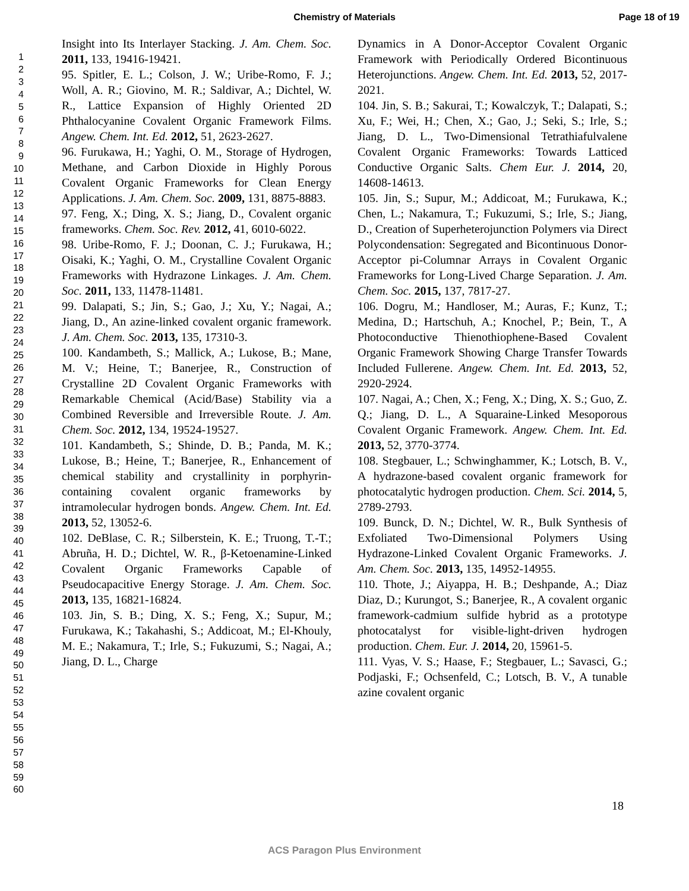Chemistry of Materials Page 18 of 19
1
2
3
4
5
6
7
8
9
10
11
12
13
14
15
16
17
18
19
20
21
22
23
24
25
26
27
28
29
30
31
32
33
34
35
36
37
38
39
40
41
42
43
44
45
46
47
48
49
50
51
52
53
54
55
56
57
58
59
60
Insight into Its Interlayer Stacking. J. Am. Chem. Soc. 2011, 133, 19416-19421.
95. Spitler, E. L.; Colson, J. W.; Uribe-Romo, F. J.; Woll, A. R.; Giovino, M. R.; Saldivar, A.; Dichtel, W. R., Lattice Expansion of Highly Oriented 2D Phthalocyanine Covalent Organic Framework Films. Angew. Chem. Int. Ed. 2012, 51, 2623-2627.
96. Furukawa, H.; Yaghi, O. M., Storage of Hydrogen, Methane, and Carbon Dioxide in Highly Porous Covalent Organic Frameworks for Clean Energy Applications. J. Am. Chem. Soc. 2009, 131, 8875-8883.
97. Feng, X.; Ding, X. S.; Jiang, D., Covalent organic frameworks. Chem. Soc. Rev. 2012, 41, 6010-6022.
98. Uribe-Romo, F. J.; Doonan, C. J.; Furukawa, H.; Oisaki, K.; Yaghi, O. M., Crystalline Covalent Organic Frameworks with Hydrazone Linkages. J. Am. Chem. Soc. 2011, 133, 11478-11481.
99. Dalapati, S.; Jin, S.; Gao, J.; Xu, Y.; Nagai, A.; Jiang, D., An azine-linked covalent organic framework. J. Am. Chem. Soc. 2013, 135, 17310-3.
100. Kandambeth, S.; Mallick, A.; Lukose, B.; Mane, M. V.; Heine, T.; Banerjee, R., Construction of Crystalline 2D Covalent Organic Frameworks with Remarkable Chemical (Acid/Base) Stability via a Combined Reversible and Irreversible Route. J. Am. Chem. Soc. 2012, 134, 19524-19527.
101. Kandambeth, S.; Shinde, D. B.; Panda, M. K.; Lukose, B.; Heine, T.; Banerjee, R., Enhancement of chemical stability and crystallinity in porphyrin-containing covalent organic frameworks by intramolecular hydrogen bonds. Angew. Chem. Int. Ed. 2013, 52, 13052-6.
102. DeBlase, C. R.; Silberstein, K. E.; Truong, T.-T.; Abruña, H. D.; Dichtel, W. R., β-Ketoenamine-Linked Covalent Organic Frameworks Capable of Pseudocapacitive Energy Storage. J. Am. Chem. Soc. 2013, 135, 16821-16824.
103. Jin, S. B.; Ding, X. S.; Feng, X.; Supur, M.; Furukawa, K.; Takahashi, S.; Addicoat, M.; El-Khouly, M. E.; Nakamura, T.; Irle, S.; Fukuzumi, S.; Nagai, A.; Jiang, D. L., Charge
Dynamics in A Donor-Acceptor Covalent Organic Framework with Periodically Ordered Bicontinuous Heterojunctions. Angew. Chem. Int. Ed. 2013, 52, 2017-2021.
104. Jin, S. B.; Sakurai, T.; Kowalczyk, T.; Dalapati, S.; Xu, F.; Wei, H.; Chen, X.; Gao, J.; Seki, S.; Irle, S.; Jiang, D. L., Two-Dimensional Tetrathiafulvalene Covalent Organic Frameworks: Towards Latticed Conductive Organic Salts. Chem Eur. J. 2014, 20, 14608-14613.
105. Jin, S.; Supur, M.; Addicoat, M.; Furukawa, K.; Chen, L.; Nakamura, T.; Fukuzumi, S.; Irle, S.; Jiang, D., Creation of Superheterojunction Polymers via Direct Polycondensation: Segregated and Bicontinuous Donor-Acceptor pi-Columnar Arrays in Covalent Organic Frameworks for Long-Lived Charge Separation. J. Am. Chem. Soc. 2015, 137, 7817-27.
106. Dogru, M.; Handloser, M.; Auras, F.; Kunz, T.; Medina, D.; Hartschuh, A.; Knochel, P.; Bein, T., A Photoconductive Thienothiophene-Based Covalent Organic Framework Showing Charge Transfer Towards Included Fullerene. Angew. Chem. Int. Ed. 2013, 52, 2920-2924.
107. Nagai, A.; Chen, X.; Feng, X.; Ding, X. S.; Guo, Z. Q.; Jiang, D. L., A Squaraine-Linked Mesoporous Covalent Organic Framework. Angew. Chem. Int. Ed. 2013, 52, 3770-3774.
108. Stegbauer, L.; Schwinghammer, K.; Lotsch, B. V., A hydrazone-based covalent organic framework for photocatalytic hydrogen production. Chem. Sci. 2014, 5, 2789-2793.
109. Bunck, D. N.; Dichtel, W. R., Bulk Synthesis of Exfoliated Two-Dimensional Polymers Using Hydrazone-Linked Covalent Organic Frameworks. J. Am. Chem. Soc. 2013, 135, 14952-14955.
110. Thote, J.; Aiyappa, H. B.; Deshpande, A.; Diaz Diaz, D.; Kurungot, S.; Banerjee, R., A covalent organic framework-cadmium sulfide hybrid as a prototype photocatalyst for visible-light-driven hydrogen production. Chem. Eur. J. 2014, 20, 15961-5.
111. Vyas, V. S.; Haase, F.; Stegbauer, L.; Savasci, G.; Podjaski, F.; Ochsenfeld, C.; Lotsch, B. V., A tunable azine covalent organic
18
ACS Paragon Plus Environment